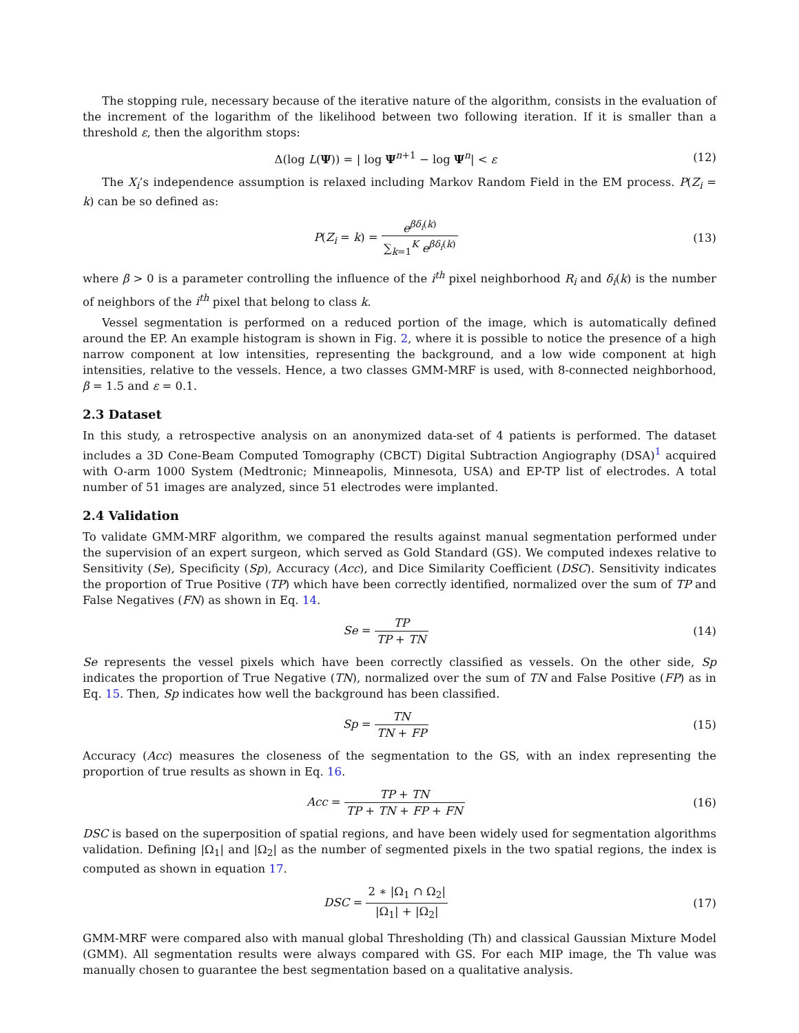The stopping rule, necessary because of the iterative nature of the algorithm, consists in the evaluation of the increment of the logarithm of the likelihood between two following iteration. If it is smaller than a threshold ε, then the algorithm stops:
Δ(log L(Ψ)) = | log Ψ<sup>n+1</sup> − log Ψ<sup>n</sup>| < ε
(12)
The X<sub>i</sub>’s independence assumption is relaxed including Markov Random Field in the EM process. P(Z<sub>i</sub> = k) can be so defined as:
P(Z<sub>i</sub> = k) = e<sup>βδ<sub>i</sub>(k)</sup> ∑<sub>k=1</sub><sup>K</sup> e<sup>βδ<sub>i</sub>(k)</sup>
(13)
where β > 0 is a parameter controlling the influence of the i<sup>th</sup> pixel neighborhood R<sub>i</sub> and δ<sub>i</sub>(k) is the number of neighbors of the i<sup>th</sup> pixel that belong to class k.
Vessel segmentation is performed on a reduced portion of the image, which is automatically defined around the EP. An example histogram is shown in Fig. 2, where it is possible to notice the presence of a high narrow component at low intensities, representing the background, and a low wide component at high intensities, relative to the vessels. Hence, a two classes GMM-MRF is used, with 8-connected neighborhood, β = 1.5 and ε = 0.1.
2.3 Dataset
In this study, a retrospective analysis on an anonymized data-set of 4 patients is performed. The dataset includes a 3D Cone-Beam Computed Tomography (CBCT) Digital Subtraction Angiography (DSA)<sup>1</sup> acquired with O-arm 1000 System (Medtronic; Minneapolis, Minnesota, USA) and EP-TP list of electrodes. A total number of 51 images are analyzed, since 51 electrodes were implanted.
2.4 Validation
To validate GMM-MRF algorithm, we compared the results against manual segmentation performed under the supervision of an expert surgeon, which served as Gold Standard (GS). We computed indexes relative to Sensitivity (Se), Specificity (Sp), Accuracy (Acc), and Dice Similarity Coefficient (DSC). Sensitivity indicates the proportion of True Positive (TP) which have been correctly identified, normalized over the sum of TP and False Negatives (FN) as shown in Eq. 14.
Se = TP TP + TN (14)
Se represents the vessel pixels which have been correctly classified as vessels. On the other side, Sp indicates the proportion of True Negative (TN), normalized over the sum of TN and False Positive (FP) as in Eq. 15. Then, Sp indicates how well the background has been classified.
Sp = TN TN + FP (15)
Accuracy (Acc) measures the closeness of the segmentation to the GS, with an index representing the proportion of true results as shown in Eq. 16.
Acc = TP + TN TP + TN + FP + FN
(16)
DSC is based on the superposition of spatial regions, and have been widely used for segmentation algorithms validation. Defining |Ω<sub>1</sub>| and |Ω<sub>2</sub>| as the number of segmented pixels in the two spatial regions, the index is computed as shown in equation 17.
DSC = 2 ∗ |Ω<sub>1</sub> ∩ Ω<sub>2</sub>| |Ω<sub>1</sub>| + |Ω<sub>2</sub>|
(17)
GMM-MRF were compared also with manual global Thresholding (Th) and classical Gaussian Mixture Model (GMM). All segmentation results were always compared with GS. For each MIP image, the Th value was manually chosen to guarantee the best segmentation based on a qualitative analysis.